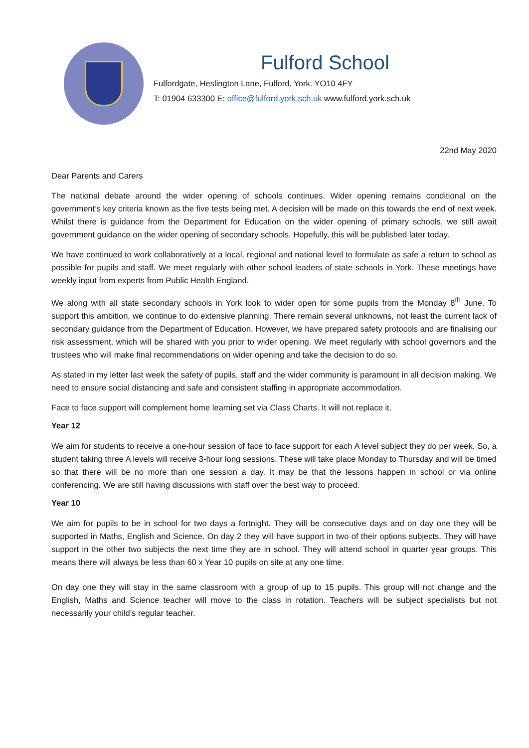Fulford School
Fulfordgate, Heslington Lane, Fulford, York. YO10 4FY
T: 01904 633300 E: office@fulford.york.sch.uk www.fulford.york.sch.uk
22nd May 2020
Dear Parents and Carers
The national debate around the wider opening of schools continues. Wider opening remains conditional on the government’s key criteria known as the five tests being met. A decision will be made on this towards the end of next week. Whilst there is guidance from the Department for Education on the wider opening of primary schools, we still await government guidance on the wider opening of secondary schools. Hopefully, this will be published later today.
We have continued to work collaboratively at a local, regional and national level to formulate as safe a return to school as possible for pupils and staff. We meet regularly with other school leaders of state schools in York. These meetings have weekly input from experts from Public Health England.
We along with all state secondary schools in York look to wider open for some pupils from the Monday 8<sup>th</sup> June. To support this ambition, we continue to do extensive planning. There remain several unknowns, not least the current lack of secondary guidance from the Department of Education. However, we have prepared safety protocols and are finalising our risk assessment, which will be shared with you prior to wider opening. We meet regularly with school governors and the trustees who will make final recommendations on wider opening and take the decision to do so.
As stated in my letter last week the safety of pupils, staff and the wider community is paramount in all decision making. We need to ensure social distancing and safe and consistent staffing in appropriate accommodation.
Face to face support will complement home learning set via Class Charts. It will not replace it.
Year 12
We aim for students to receive a one-hour session of face to face support for each A level subject they do per week. So, a student taking three A levels will receive 3-hour long sessions. These will take place Monday to Thursday and will be timed so that there will be no more than one session a day. It may be that the lessons happen in school or via online conferencing. We are still having discussions with staff over the best way to proceed.
Year 10
We aim for pupils to be in school for two days a fortnight. They will be consecutive days and on day one they will be supported in Maths, English and Science. On day 2 they will have support in two of their options subjects. They will have support in the other two subjects the next time they are in school. They will attend school in quarter year groups. This means there will always be less than 60 x Year 10 pupils on site at any one time.
On day one they will stay in the same classroom with a group of up to 15 pupils. This group will not change and the English, Maths and Science teacher will move to the class in rotation. Teachers will be subject specialists but not necessarily your child’s regular teacher.